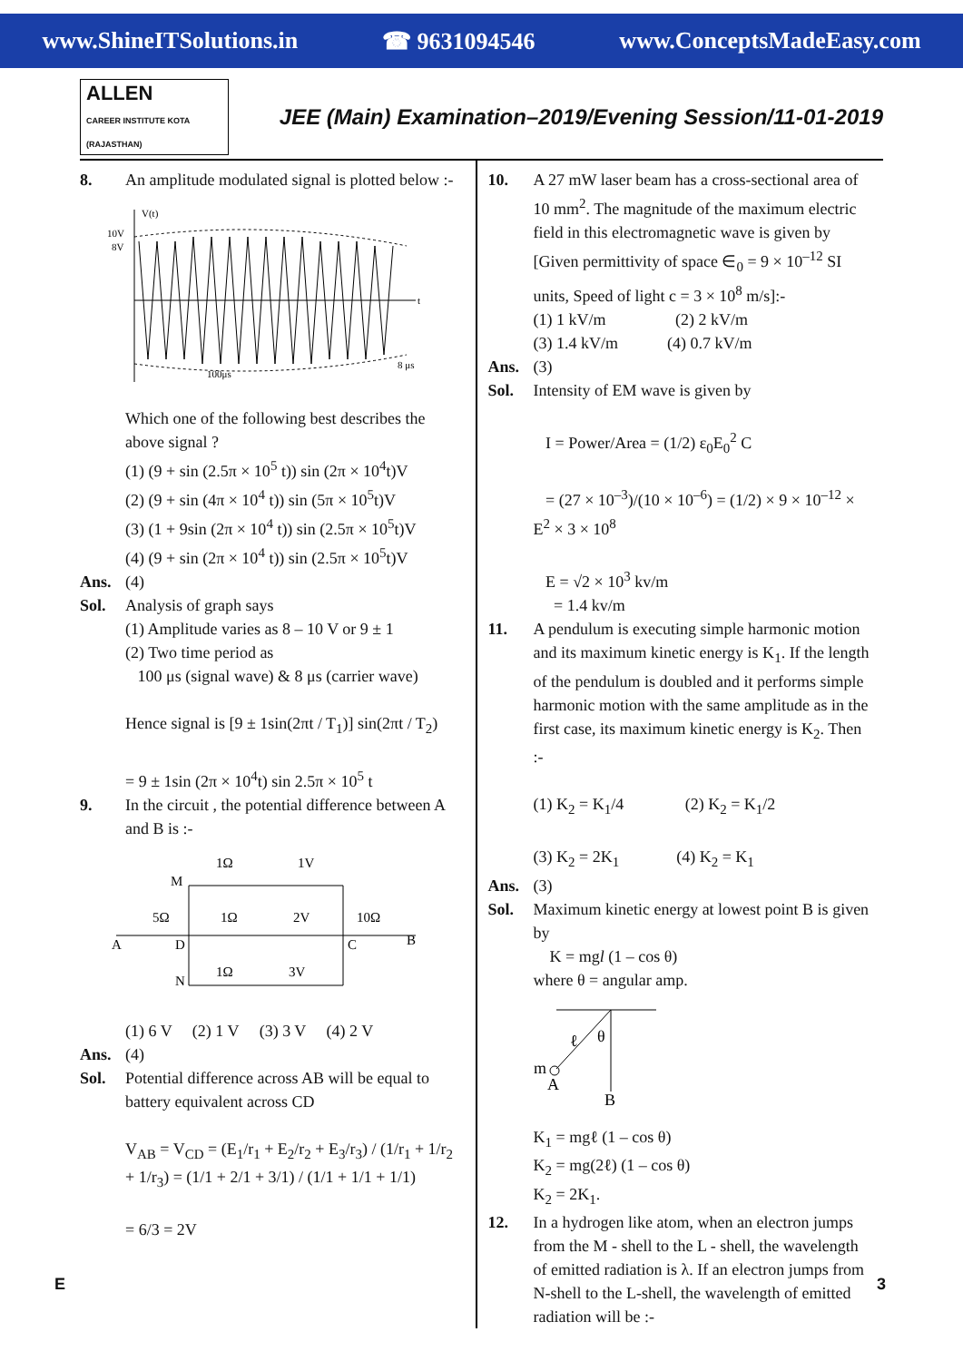www.ShineITSolutions.in ☎ 9631094546 www.ConceptsMadeEasy.com
ALLEN
CAREER INSTITUTE KOTA (RAJASTHAN)
JEE (Main) Examination–2019/Evening Session/11-01-2019
8. An amplitude modulated signal is plotted below :-
10V
8V
V(t)
t
100μs
8 μs
Which one of the following best describes the above signal ?
(1) (9 + sin (2.5π × 10<sup>5</sup> t)) sin (2π × 10<sup>4</sup>t)V
(2) (9 + sin (4π × 10<sup>4</sup> t)) sin (5π × 10<sup>5</sup>t)V
(3) (1 + 9sin (2π × 10<sup>4</sup> t)) sin (2.5π × 10<sup>5</sup>t)V
(4) (9 + sin (2π × 10<sup>4</sup> t)) sin (2.5π × 10<sup>5</sup>t)V
Ans. (4)
Sol. Analysis of graph says
(1) Amplitude varies as 8 – 10 V or 9 ± 1
(2) Two time period as
100 μs (signal wave) & 8 μs (carrier wave)
Hence signal is [9 ± 1sin(2πt / T<sub>1</sub>)] sin(2πt / T<sub>2</sub>)
= 9 ± 1sin (2π × 10<sup>4</sup>t) sin 2.5π × 10<sup>5</sup> t
9. In the circuit , the potential difference between A and B is :-
M
1Ω
1V
5Ω
1Ω
2V
10Ω
A
D
C
B
N
1Ω
3V
(1) 6 V (2) 1 V (3) 3 V (4) 2 V
Ans. (4)
Sol. Potential difference across AB will be equal to battery equivalent across CD
V<sub>AB</sub> = V<sub>CD</sub> = (E<sub>1</sub>/r<sub>1</sub> + E<sub>2</sub>/r<sub>2</sub> + E<sub>3</sub>/r<sub>3</sub>) / (1/r<sub>1</sub> + 1/r<sub>2</sub> + 1/r<sub>3</sub>) = (1/1 + 2/1 + 3/1) / (1/1 + 1/1 + 1/1)
= 6/3 = 2V
10. A 27 mW laser beam has a cross-sectional area of 10 mm<sup>2</sup>. The magnitude of the maximum electric field in this electromagnetic wave is given by [Given permittivity of space ∈<sub>0</sub> = 9 × 10<sup>–12</sup> SI units, Speed of light c = 3 × 10<sup>8</sup> m/s]:-
(1) 1 kV/m (2) 2 kV/m
(3) 1.4 kV/m (4) 0.7 kV/m
Ans. (3)
Sol. Intensity of EM wave is given by
I = Power/Area = (1/2) ε<sub>0</sub>E<sub>0</sub><sup>2</sup> C
= (27 × 10<sup>–3</sup>)/(10 × 10<sup>–6</sup>) = (1/2) × 9 × 10<sup>–12</sup> × E<sup>2</sup> × 3 × 10<sup>8</sup>
E = √2 × 10<sup>3</sup> kv/m
= 1.4 kv/m
11. A pendulum is executing simple harmonic motion and its maximum kinetic energy is K<sub>1</sub>. If the length of the pendulum is doubled and it performs simple harmonic motion with the same amplitude as in the first case, its maximum kinetic energy is K<sub>2</sub>. Then :-
(1) K<sub>2</sub> = K<sub>1</sub>/4 (2) K<sub>2</sub> = K<sub>1</sub>/2
(3) K<sub>2</sub> = 2K<sub>1</sub> (4) K<sub>2</sub> = K<sub>1</sub>
Ans. (3)
Sol. Maximum kinetic energy at lowest point B is given by
K = mgl (1 – cos θ)
where θ = angular amp.
ℓ
θ
m
A
B
K<sub>1</sub> = mgℓ (1 – cos θ)
K<sub>2</sub> = mg(2ℓ) (1 – cos θ)
K<sub>2</sub> = 2K<sub>1</sub>.
12. In a hydrogen like atom, when an electron jumps from the M - shell to the L - shell, the wavelength of emitted radiation is λ. If an electron jumps from N-shell to the L-shell, the wavelength of emitted radiation will be :-
E 3